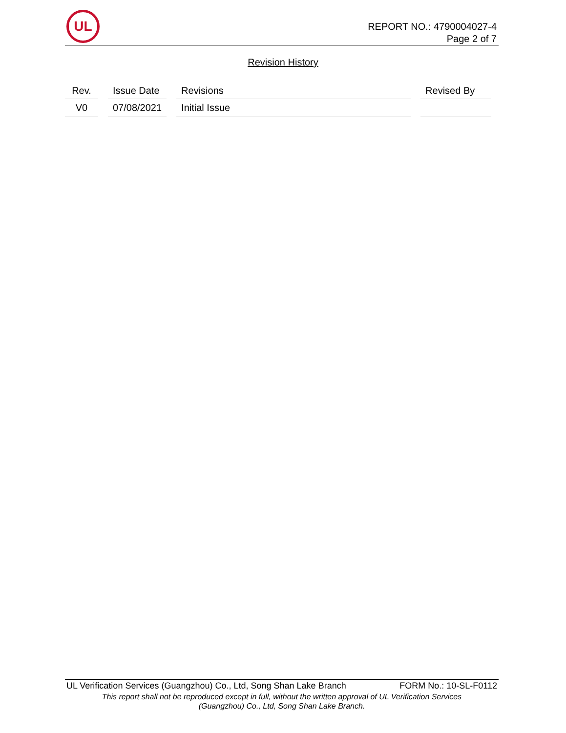UL
REPORT NO.: 4790004027-4
Page 2 of 7
Revision History
| Rev. | Issue Date | Revisions | Revised By |
| --- | --- | --- | --- |
| V0 | 07/08/2021 | Initial Issue | |
UL Verification Services (Guangzhou) Co., Ltd, Song Shan Lake Branch FORM No.: 10-SL-F0112
This report shall not be reproduced except in full, without the written approval of UL Verification Services
(Guangzhou) Co., Ltd, Song Shan Lake Branch.